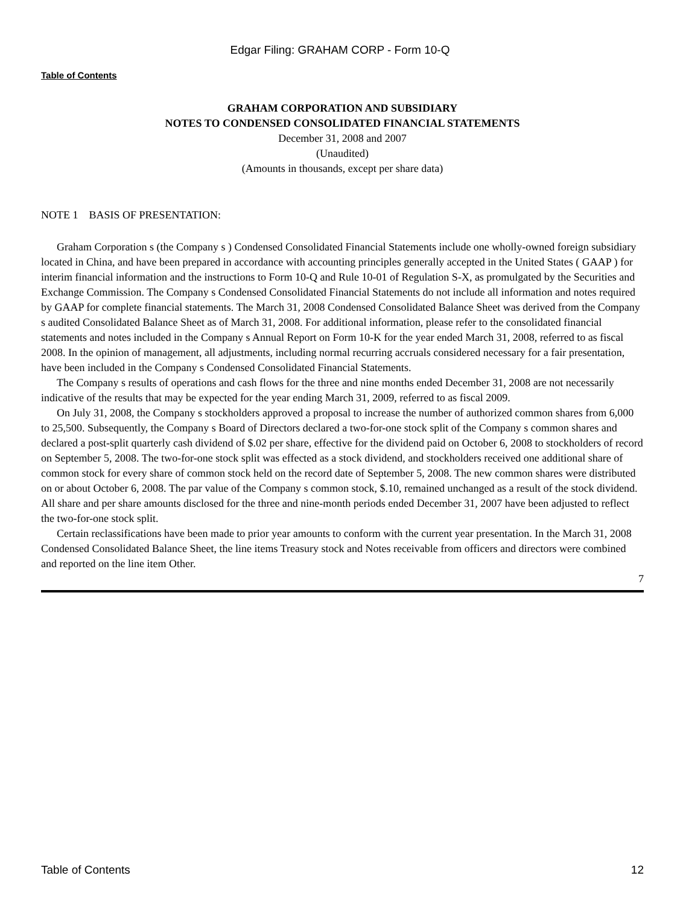Edgar Filing: GRAHAM CORP - Form 10-Q
Table of Contents
GRAHAM CORPORATION AND SUBSIDIARY
NOTES TO CONDENSED CONSOLIDATED FINANCIAL STATEMENTS
December 31, 2008 and 2007
(Unaudited)
(Amounts in thousands, except per share data)
NOTE 1 BASIS OF PRESENTATION:
Graham Corporation s (the Company s ) Condensed Consolidated Financial Statements include one wholly-owned foreign subsidiary located in China, and have been prepared in accordance with accounting principles generally accepted in the United States ( GAAP ) for interim financial information and the instructions to Form 10-Q and Rule 10-01 of Regulation S-X, as promulgated by the Securities and Exchange Commission. The Company s Condensed Consolidated Financial Statements do not include all information and notes required by GAAP for complete financial statements. The March 31, 2008 Condensed Consolidated Balance Sheet was derived from the Company s audited Consolidated Balance Sheet as of March 31, 2008. For additional information, please refer to the consolidated financial statements and notes included in the Company s Annual Report on Form 10-K for the year ended March 31, 2008, referred to as fiscal 2008. In the opinion of management, all adjustments, including normal recurring accruals considered necessary for a fair presentation, have been included in the Company s Condensed Consolidated Financial Statements.
The Company s results of operations and cash flows for the three and nine months ended December 31, 2008 are not necessarily indicative of the results that may be expected for the year ending March 31, 2009, referred to as fiscal 2009.
On July 31, 2008, the Company s stockholders approved a proposal to increase the number of authorized common shares from 6,000 to 25,500. Subsequently, the Company s Board of Directors declared a two-for-one stock split of the Company s common shares and declared a post-split quarterly cash dividend of $.02 per share, effective for the dividend paid on October 6, 2008 to stockholders of record on September 5, 2008. The two-for-one stock split was effected as a stock dividend, and stockholders received one additional share of common stock for every share of common stock held on the record date of September 5, 2008. The new common shares were distributed on or about October 6, 2008. The par value of the Company s common stock, $.10, remained unchanged as a result of the stock dividend. All share and per share amounts disclosed for the three and nine-month periods ended December 31, 2007 have been adjusted to reflect the two-for-one stock split.
Certain reclassifications have been made to prior year amounts to conform with the current year presentation. In the March 31, 2008 Condensed Consolidated Balance Sheet, the line items Treasury stock and Notes receivable from officers and directors were combined and reported on the line item Other.
7
Table of Contents 12